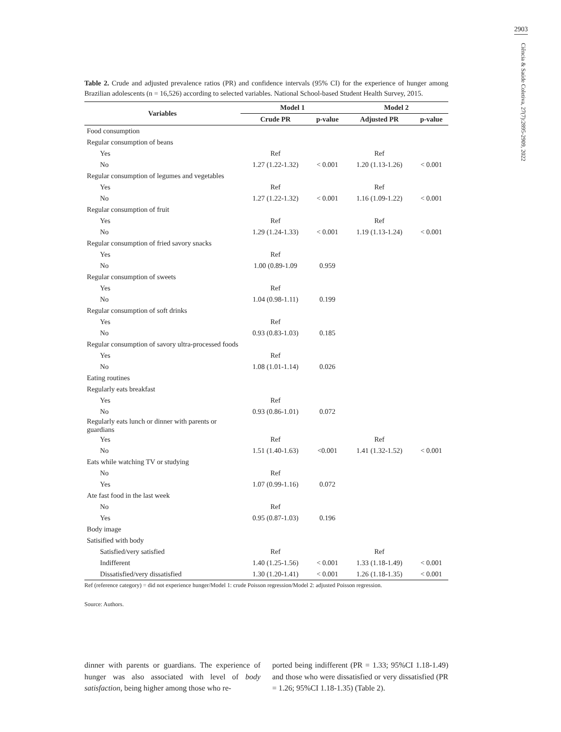2903
Ciência & Saúde Coletiva, 27(7):2895-2909, 2022
Table 2. Crude and adjusted prevalence ratios (PR) and confidence intervals (95% CI) for the experience of hunger among Brazilian adolescents (n = 16,526) according to selected variables. National School-based Student Health Survey, 2015.
| Variables | Model 1 | | Model 2 | |
| --- | --- | --- | --- | --- |
| | Crude PR | p-value | Adjusted PR | p-value |
| Food consumption | | | | |
| Regular consumption of beans | | | | |
| Yes | Ref | | Ref | |
| No | 1.27 (1.22-1.32) | < 0.001 | 1.20 (1.13-1.26) | < 0.001 |
| Regular consumption of legumes and vegetables | | | | |
| Yes | Ref | | Ref | |
| No | 1.27 (1.22-1.32) | < 0.001 | 1.16 (1.09-1.22) | < 0.001 |
| Regular consumption of fruit | | | | |
| Yes | Ref | | Ref | |
| No | 1.29 (1.24-1.33) | < 0.001 | 1.19 (1.13-1.24) | < 0.001 |
| Regular consumption of fried savory snacks | | | | |
| Yes | Ref | | | |
| No | 1.00 (0.89-1.09 | 0.959 | | |
| Regular consumption of sweets | | | | |
| Yes | Ref | | | |
| No | 1.04 (0.98-1.11) | 0.199 | | |
| Regular consumption of soft drinks | | | | |
| Yes | Ref | | | |
| No | 0.93 (0.83-1.03) | 0.185 | | |
| Regular consumption of savory ultra-processed foods | | | | |
| Yes | Ref | | | |
| No | 1.08 (1.01-1.14) | 0.026 | | |
| Eating routines | | | | |
| Regularly eats breakfast | | | | |
| Yes | Ref | | | |
| No | 0.93 (0.86-1.01) | 0.072 | | |
| Regularly eats lunch or dinner with parents or guardians | | | | |
| Yes | Ref | | Ref | |
| No | 1.51 (1.40-1.63) | <0.001 | 1.41 (1.32-1.52) | < 0.001 |
| Eats while watching TV or studying | | | | |
| No | Ref | | | |
| Yes | 1.07 (0.99-1.16) | 0.072 | | |
| Ate fast food in the last week | | | | |
| No | Ref | | | |
| Yes | 0.95 (0.87-1.03) | 0.196 | | |
| Body image | | | | |
| Satisified with body | | | | |
| Satisfied/very satisfied | Ref | | Ref | |
| Indifferent | 1.40 (1.25-1.56) | < 0.001 | 1.33 (1.18-1.49) | < 0.001 |
| Dissatisfied/very dissatisfied | 1.30 (1.20-1.41) | < 0.001 | 1.26 (1.18-1.35) | < 0.001 |
Ref (reference category) = did not experience hunger/Model 1: crude Poisson regression/Model 2: adjusted Poisson regression.
Source: Authors.
dinner with parents or guardians. The experience of hunger was also associated with level of body satisfaction, being higher among those who re-
ported being indifferent (PR = 1.33; 95%CI 1.18-1.49) and those who were dissatisfied or very dissatisfied (PR = 1.26; 95%CI 1.18-1.35) (Table 2).